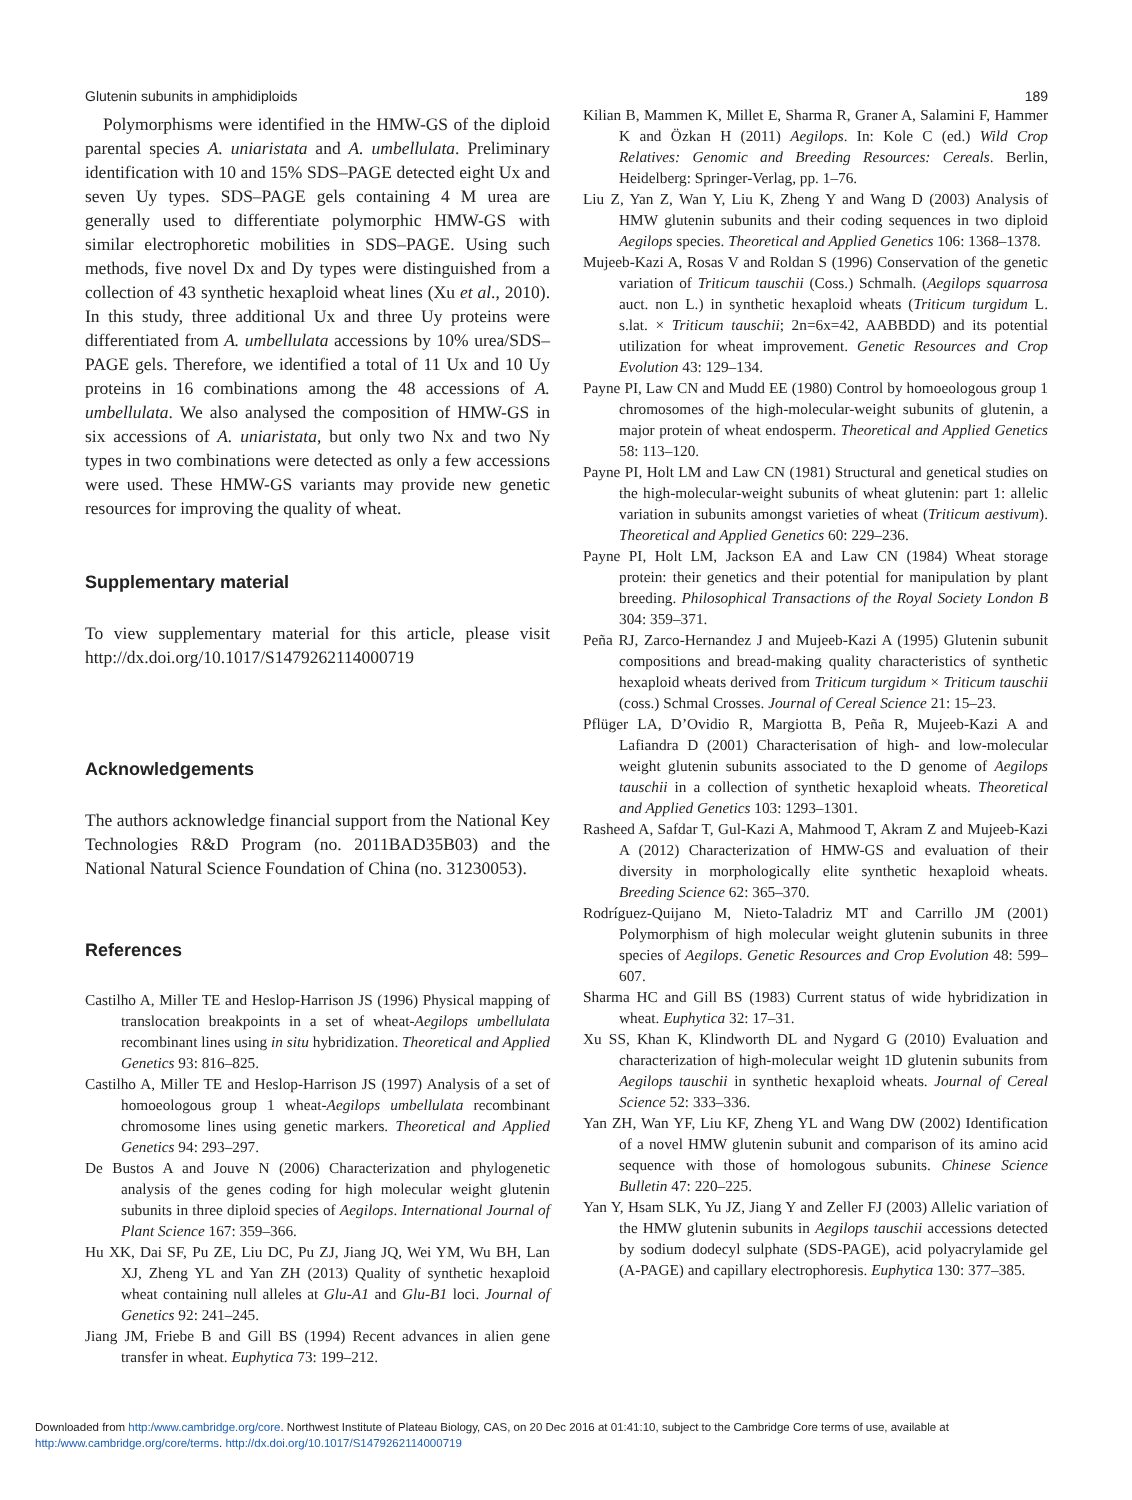Glutenin subunits in amphidiploids 189
Polymorphisms were identified in the HMW-GS of the diploid parental species A. uniaristata and A. umbellulata. Preliminary identification with 10 and 15% SDS–PAGE detected eight Ux and seven Uy types. SDS–PAGE gels containing 4 M urea are generally used to differentiate polymorphic HMW-GS with similar electrophoretic mobilities in SDS–PAGE. Using such methods, five novel Dx and Dy types were distinguished from a collection of 43 synthetic hexaploid wheat lines (Xu et al., 2010). In this study, three additional Ux and three Uy proteins were differentiated from A. umbellulata accessions by 10% urea/SDS–PAGE gels. Therefore, we identified a total of 11 Ux and 10 Uy proteins in 16 combinations among the 48 accessions of A. umbellulata. We also analysed the composition of HMW-GS in six accessions of A. uniaristata, but only two Nx and two Ny types in two combinations were detected as only a few accessions were used. These HMW-GS variants may provide new genetic resources for improving the quality of wheat.
Supplementary material
To view supplementary material for this article, please visit http://dx.doi.org/10.1017/S1479262114000719
Acknowledgements
The authors acknowledge financial support from the National Key Technologies R&D Program (no. 2011BAD35B03) and the National Natural Science Foundation of China (no. 31230053).
References
Castilho A, Miller TE and Heslop-Harrison JS (1996) Physical mapping of translocation breakpoints in a set of wheat-Aegilops umbellulata recombinant lines using in situ hybridization. Theoretical and Applied Genetics 93: 816–825.
Castilho A, Miller TE and Heslop-Harrison JS (1997) Analysis of a set of homoeologous group 1 wheat-Aegilops umbellulata recombinant chromosome lines using genetic markers. Theoretical and Applied Genetics 94: 293–297.
De Bustos A and Jouve N (2006) Characterization and phylogenetic analysis of the genes coding for high molecular weight glutenin subunits in three diploid species of Aegilops. International Journal of Plant Science 167: 359–366.
Hu XK, Dai SF, Pu ZE, Liu DC, Pu ZJ, Jiang JQ, Wei YM, Wu BH, Lan XJ, Zheng YL and Yan ZH (2013) Quality of synthetic hexaploid wheat containing null alleles at Glu-A1 and Glu-B1 loci. Journal of Genetics 92: 241–245.
Jiang JM, Friebe B and Gill BS (1994) Recent advances in alien gene transfer in wheat. Euphytica 73: 199–212.
Kilian B, Mammen K, Millet E, Sharma R, Graner A, Salamini F, Hammer K and Özkan H (2011) Aegilops. In: Kole C (ed.) Wild Crop Relatives: Genomic and Breeding Resources: Cereals. Berlin, Heidelberg: Springer-Verlag, pp. 1–76.
Liu Z, Yan Z, Wan Y, Liu K, Zheng Y and Wang D (2003) Analysis of HMW glutenin subunits and their coding sequences in two diploid Aegilops species. Theoretical and Applied Genetics 106: 1368–1378.
Mujeeb-Kazi A, Rosas V and Roldan S (1996) Conservation of the genetic variation of Triticum tauschii (Coss.) Schmalh. (Aegilops squarrosa auct. non L.) in synthetic hexaploid wheats (Triticum turgidum L. s.lat. × Triticum tauschii; 2n=6x=42, AABBDD) and its potential utilization for wheat improvement. Genetic Resources and Crop Evolution 43: 129–134.
Payne PI, Law CN and Mudd EE (1980) Control by homoeologous group 1 chromosomes of the high-molecular-weight subunits of glutenin, a major protein of wheat endosperm. Theoretical and Applied Genetics 58: 113–120.
Payne PI, Holt LM and Law CN (1981) Structural and genetical studies on the high-molecular-weight subunits of wheat glutenin: part 1: allelic variation in subunits amongst varieties of wheat (Triticum aestivum). Theoretical and Applied Genetics 60: 229–236.
Payne PI, Holt LM, Jackson EA and Law CN (1984) Wheat storage protein: their genetics and their potential for manipulation by plant breeding. Philosophical Transactions of the Royal Society London B 304: 359–371.
Peña RJ, Zarco-Hernandez J and Mujeeb-Kazi A (1995) Glutenin subunit compositions and bread-making quality characteristics of synthetic hexaploid wheats derived from Triticum turgidum × Triticum tauschii (coss.) Schmal Crosses. Journal of Cereal Science 21: 15–23.
Pflüger LA, D’Ovidio R, Margiotta B, Peña R, Mujeeb-Kazi A and Lafiandra D (2001) Characterisation of high- and low-molecular weight glutenin subunits associated to the D genome of Aegilops tauschii in a collection of synthetic hexaploid wheats. Theoretical and Applied Genetics 103: 1293–1301.
Rasheed A, Safdar T, Gul-Kazi A, Mahmood T, Akram Z and Mujeeb-Kazi A (2012) Characterization of HMW-GS and evaluation of their diversity in morphologically elite synthetic hexaploid wheats. Breeding Science 62: 365–370.
Rodríguez-Quijano M, Nieto-Taladriz MT and Carrillo JM (2001) Polymorphism of high molecular weight glutenin subunits in three species of Aegilops. Genetic Resources and Crop Evolution 48: 599–607.
Sharma HC and Gill BS (1983) Current status of wide hybridization in wheat. Euphytica 32: 17–31.
Xu SS, Khan K, Klindworth DL and Nygard G (2010) Evaluation and characterization of high-molecular weight 1D glutenin subunits from Aegilops tauschii in synthetic hexaploid wheats. Journal of Cereal Science 52: 333–336.
Yan ZH, Wan YF, Liu KF, Zheng YL and Wang DW (2002) Identification of a novel HMW glutenin subunit and comparison of its amino acid sequence with those of homologous subunits. Chinese Science Bulletin 47: 220–225.
Yan Y, Hsam SLK, Yu JZ, Jiang Y and Zeller FJ (2003) Allelic variation of the HMW glutenin subunits in Aegilops tauschii accessions detected by sodium dodecyl sulphate (SDS-PAGE), acid polyacrylamide gel (A-PAGE) and capillary electrophoresis. Euphytica 130: 377–385.
Downloaded from http:/www.cambridge.org/core. Northwest Institute of Plateau Biology, CAS, on 20 Dec 2016 at 01:41:10, subject to the Cambridge Core terms of use, available at http:/www.cambridge.org/core/terms. http://dx.doi.org/10.1017/S1479262114000719